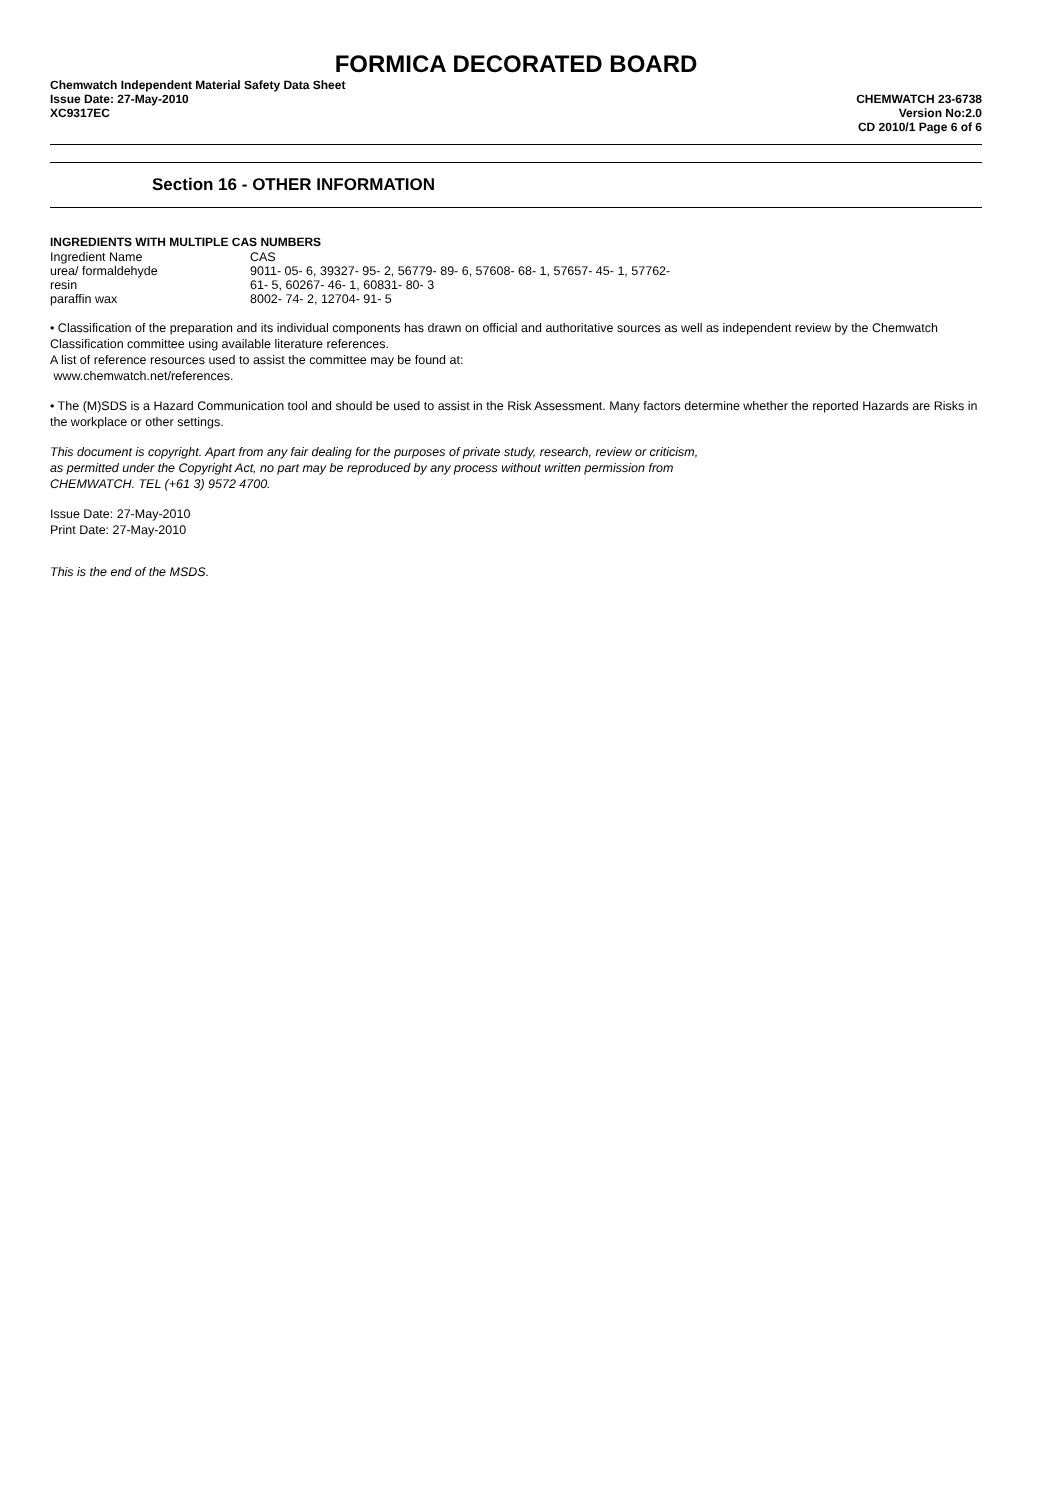FORMICA DECORATED BOARD
Chemwatch Independent Material Safety Data Sheet
Issue Date: 27-May-2010
XC9317EC
CHEMWATCH 23-6738
Version No:2.0
CD 2010/1 Page 6 of 6
Section 16 - OTHER INFORMATION
INGREDIENTS WITH MULTIPLE CAS NUMBERS
| Ingredient Name | CAS |
| --- | --- |
| urea/ formaldehyde | 9011- 05- 6, 39327- 95- 2, 56779- 89- 6, 57608- 68- 1, 57657- 45- 1, 57762- |
| resin | 61- 5, 60267- 46- 1, 60831- 80- 3 |
| paraffin wax | 8002- 74- 2, 12704- 91- 5 |
• Classification of the preparation and its individual components has drawn on official and authoritative sources as well as independent review by the Chemwatch Classification committee using available literature references.
A list of reference resources used to assist the committee may be found at:
www.chemwatch.net/references.
• The (M)SDS is a Hazard Communication tool and should be used to assist in the Risk Assessment. Many factors determine whether the reported Hazards are Risks in the workplace or other settings.
This document is copyright. Apart from any fair dealing for the purposes of private study, research, review or criticism, as permitted under the Copyright Act, no part may be reproduced by any process without written permission from CHEMWATCH. TEL (+61 3) 9572 4700.
Issue Date: 27-May-2010
Print Date: 27-May-2010
This is the end of the MSDS.